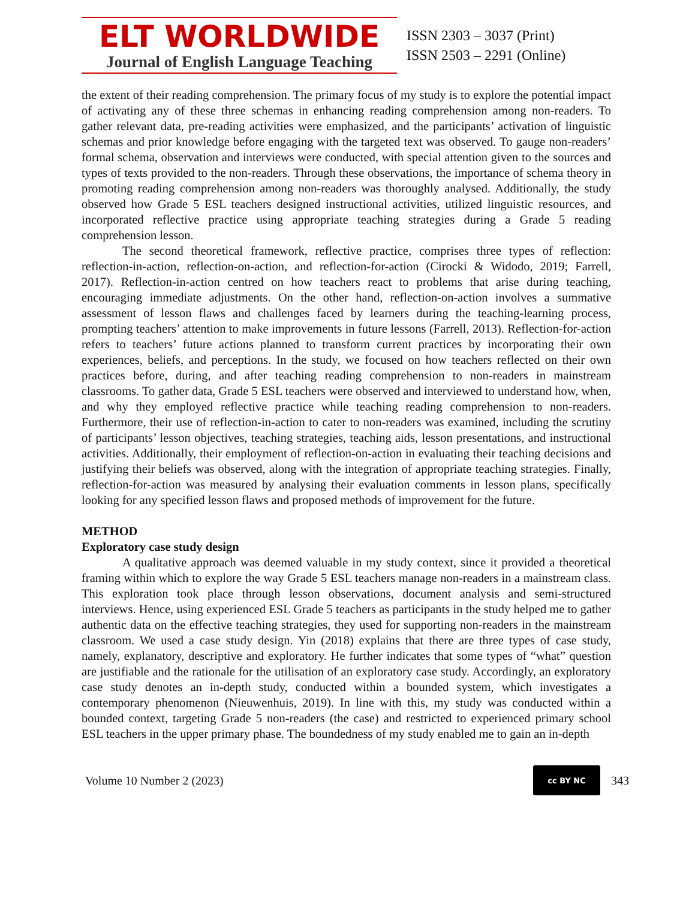ELT WORLDWIDE
Journal of English Language Teaching
ISSN 2303 – 3037 (Print)
ISSN 2503 – 2291 (Online)
the extent of their reading comprehension. The primary focus of my study is to explore the potential impact of activating any of these three schemas in enhancing reading comprehension among non-readers. To gather relevant data, pre-reading activities were emphasized, and the participants’ activation of linguistic schemas and prior knowledge before engaging with the targeted text was observed. To gauge non-readers’ formal schema, observation and interviews were conducted, with special attention given to the sources and types of texts provided to the non-readers. Through these observations, the importance of schema theory in promoting reading comprehension among non-readers was thoroughly analysed. Additionally, the study observed how Grade 5 ESL teachers designed instructional activities, utilized linguistic resources, and incorporated reflective practice using appropriate teaching strategies during a Grade 5 reading comprehension lesson.
The second theoretical framework, reflective practice, comprises three types of reflection: reflection-in-action, reflection-on-action, and reflection-for-action (Cirocki & Widodo, 2019; Farrell, 2017). Reflection-in-action centred on how teachers react to problems that arise during teaching, encouraging immediate adjustments. On the other hand, reflection-on-action involves a summative assessment of lesson flaws and challenges faced by learners during the teaching-learning process, prompting teachers’ attention to make improvements in future lessons (Farrell, 2013). Reflection-for-action refers to teachers’ future actions planned to transform current practices by incorporating their own experiences, beliefs, and perceptions. In the study, we focused on how teachers reflected on their own practices before, during, and after teaching reading comprehension to non-readers in mainstream classrooms. To gather data, Grade 5 ESL teachers were observed and interviewed to understand how, when, and why they employed reflective practice while teaching reading comprehension to non-readers. Furthermore, their use of reflection-in-action to cater to non-readers was examined, including the scrutiny of participants’ lesson objectives, teaching strategies, teaching aids, lesson presentations, and instructional activities. Additionally, their employment of reflection-on-action in evaluating their teaching decisions and justifying their beliefs was observed, along with the integration of appropriate teaching strategies. Finally, reflection-for-action was measured by analysing their evaluation comments in lesson plans, specifically looking for any specified lesson flaws and proposed methods of improvement for the future.
METHOD
Exploratory case study design
A qualitative approach was deemed valuable in my study context, since it provided a theoretical framing within which to explore the way Grade 5 ESL teachers manage non-readers in a mainstream class. This exploration took place through lesson observations, document analysis and semi-structured interviews. Hence, using experienced ESL Grade 5 teachers as participants in the study helped me to gather authentic data on the effective teaching strategies, they used for supporting non-readers in the mainstream classroom. We used a case study design. Yin (2018) explains that there are three types of case study, namely, explanatory, descriptive and exploratory. He further indicates that some types of “what” question are justifiable and the rationale for the utilisation of an exploratory case study. Accordingly, an exploratory case study denotes an in-depth study, conducted within a bounded system, which investigates a contemporary phenomenon (Nieuwenhuis, 2019). In line with this, my study was conducted within a bounded context, targeting Grade 5 non-readers (the case) and restricted to experienced primary school ESL teachers in the upper primary phase. The boundedness of my study enabled me to gain an in-depth
Volume 10 Number 2 (2023)
cc BY NC
343